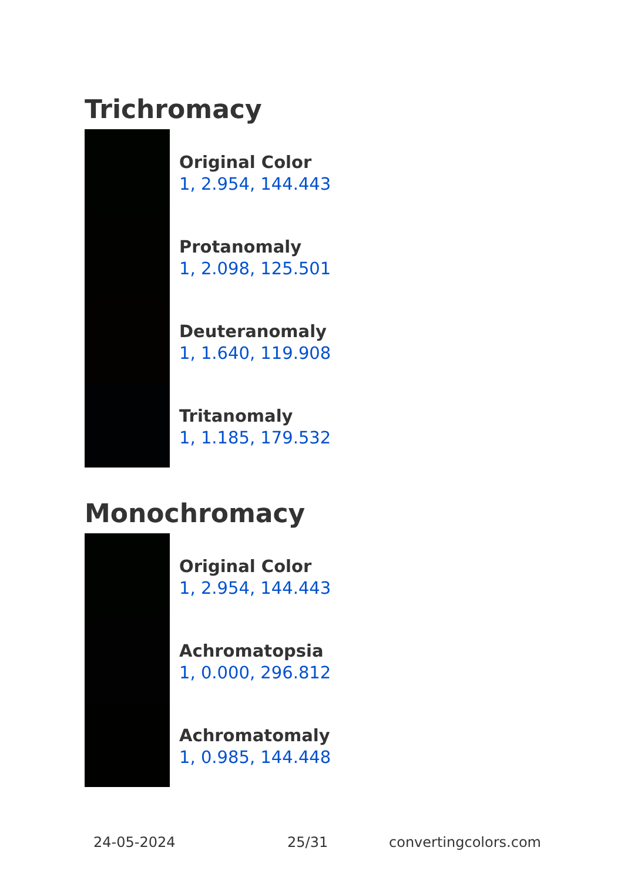Trichromacy
Original Color
1, 2.954, 144.443
Protanomaly
1, 2.098, 125.501
Deuteranomaly
1, 1.640, 119.908
Tritanomaly
1, 1.185, 179.532
Monochromacy
Original Color
1, 2.954, 144.443
Achromatopsia
1, 0.000, 296.812
Achromatomaly
1, 0.985, 144.448
24-05-2024 25/31 convertingcolors.com